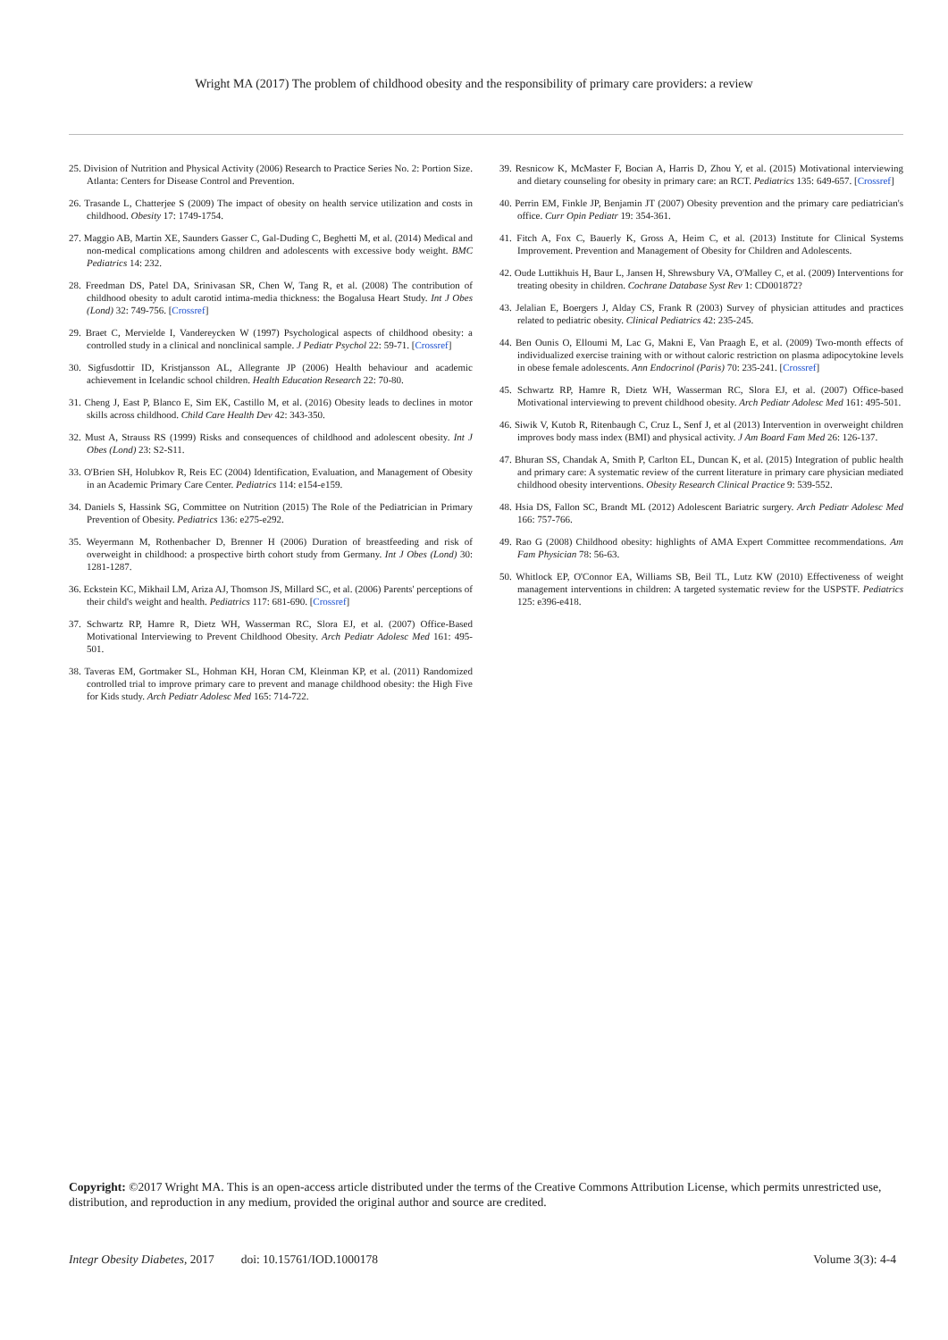Wright MA (2017) The problem of childhood obesity and the responsibility of primary care providers: a review
25. Division of Nutrition and Physical Activity (2006) Research to Practice Series No. 2: Portion Size. Atlanta: Centers for Disease Control and Prevention.
26. Trasande L, Chatterjee S (2009) The impact of obesity on health service utilization and costs in childhood. Obesity 17: 1749-1754.
27. Maggio AB, Martin XE, Saunders Gasser C, Gal-Duding C, Beghetti M, et al. (2014) Medical and non-medical complications among children and adolescents with excessive body weight. BMC Pediatrics 14: 232.
28. Freedman DS, Patel DA, Srinivasan SR, Chen W, Tang R, et al. (2008) The contribution of childhood obesity to adult carotid intima-media thickness: the Bogalusa Heart Study. Int J Obes (Lond) 32: 749-756. [Crossref]
29. Braet C, Mervielde I, Vandereycken W (1997) Psychological aspects of childhood obesity: a controlled study in a clinical and nonclinical sample. J Pediatr Psychol 22: 59-71. [Crossref]
30. Sigfusdottir ID, Kristjansson AL, Allegrante JP (2006) Health behaviour and academic achievement in Icelandic school children. Health Education Research 22: 70-80.
31. Cheng J, East P, Blanco E, Sim EK, Castillo M, et al. (2016) Obesity leads to declines in motor skills across childhood. Child Care Health Dev 42: 343-350.
32. Must A, Strauss RS (1999) Risks and consequences of childhood and adolescent obesity. Int J Obes (Lond) 23: S2-S11.
33. O'Brien SH, Holubkov R, Reis EC (2004) Identification, Evaluation, and Management of Obesity in an Academic Primary Care Center. Pediatrics 114: e154-e159.
34. Daniels S, Hassink SG, Committee on Nutrition (2015) The Role of the Pediatrician in Primary Prevention of Obesity. Pediatrics 136: e275-e292.
35. Weyermann M, Rothenbacher D, Brenner H (2006) Duration of breastfeeding and risk of overweight in childhood: a prospective birth cohort study from Germany. Int J Obes (Lond) 30: 1281-1287.
36. Eckstein KC, Mikhail LM, Ariza AJ, Thomson JS, Millard SC, et al. (2006) Parents' perceptions of their child's weight and health. Pediatrics 117: 681-690. [Crossref]
37. Schwartz RP, Hamre R, Dietz WH, Wasserman RC, Slora EJ, et al. (2007) Office-Based Motivational Interviewing to Prevent Childhood Obesity. Arch Pediatr Adolesc Med 161: 495-501.
38. Taveras EM, Gortmaker SL, Hohman KH, Horan CM, Kleinman KP, et al. (2011) Randomized controlled trial to improve primary care to prevent and manage childhood obesity: the High Five for Kids study. Arch Pediatr Adolesc Med 165: 714-722.
39. Resnicow K, McMaster F, Bocian A, Harris D, Zhou Y, et al. (2015) Motivational interviewing and dietary counseling for obesity in primary care: an RCT. Pediatrics 135: 649-657. [Crossref]
40. Perrin EM, Finkle JP, Benjamin JT (2007) Obesity prevention and the primary care pediatrician's office. Curr Opin Pediatr 19: 354-361.
41. Fitch A, Fox C, Bauerly K, Gross A, Heim C, et al. (2013) Institute for Clinical Systems Improvement. Prevention and Management of Obesity for Children and Adolescents.
42. Oude Luttikhuis H, Baur L, Jansen H, Shrewsbury VA, O'Malley C, et al. (2009) Interventions for treating obesity in children. Cochrane Database Syst Rev 1: CD001872?
43. Jelalian E, Boergers J, Alday CS, Frank R (2003) Survey of physician attitudes and practices related to pediatric obesity. Clinical Pediatrics 42: 235-245.
44. Ben Ounis O, Elloumi M, Lac G, Makni E, Van Praagh E, et al. (2009) Two-month effects of individualized exercise training with or without caloric restriction on plasma adipocytokine levels in obese female adolescents. Ann Endocrinol (Paris) 70: 235-241. [Crossref]
45. Schwartz RP, Hamre R, Dietz WH, Wasserman RC, Slora EJ, et al. (2007) Office-based Motivational interviewing to prevent childhood obesity. Arch Pediatr Adolesc Med 161: 495-501.
46. Siwik V, Kutob R, Ritenbaugh C, Cruz L, Senf J, et al (2013) Intervention in overweight children improves body mass index (BMI) and physical activity. J Am Board Fam Med 26: 126-137.
47. Bhuran SS, Chandak A, Smith P, Carlton EL, Duncan K, et al. (2015) Integration of public health and primary care: A systematic review of the current literature in primary care physician mediated childhood obesity interventions. Obesity Research Clinical Practice 9: 539-552.
48. Hsia DS, Fallon SC, Brandt ML (2012) Adolescent Bariatric surgery. Arch Pediatr Adolesc Med 166: 757-766.
49. Rao G (2008) Childhood obesity: highlights of AMA Expert Committee recommendations. Am Fam Physician 78: 56-63.
50. Whitlock EP, O'Connor EA, Williams SB, Beil TL, Lutz KW (2010) Effectiveness of weight management interventions in children: A targeted systematic review for the USPSTF. Pediatrics 125: e396-e418.
Copyright: ©2017 Wright MA. This is an open-access article distributed under the terms of the Creative Commons Attribution License, which permits unrestricted use, distribution, and reproduction in any medium, provided the original author and source are credited.
Integr Obesity Diabetes, 2017 doi: 10.15761/IOD.1000178 Volume 3(3): 4-4